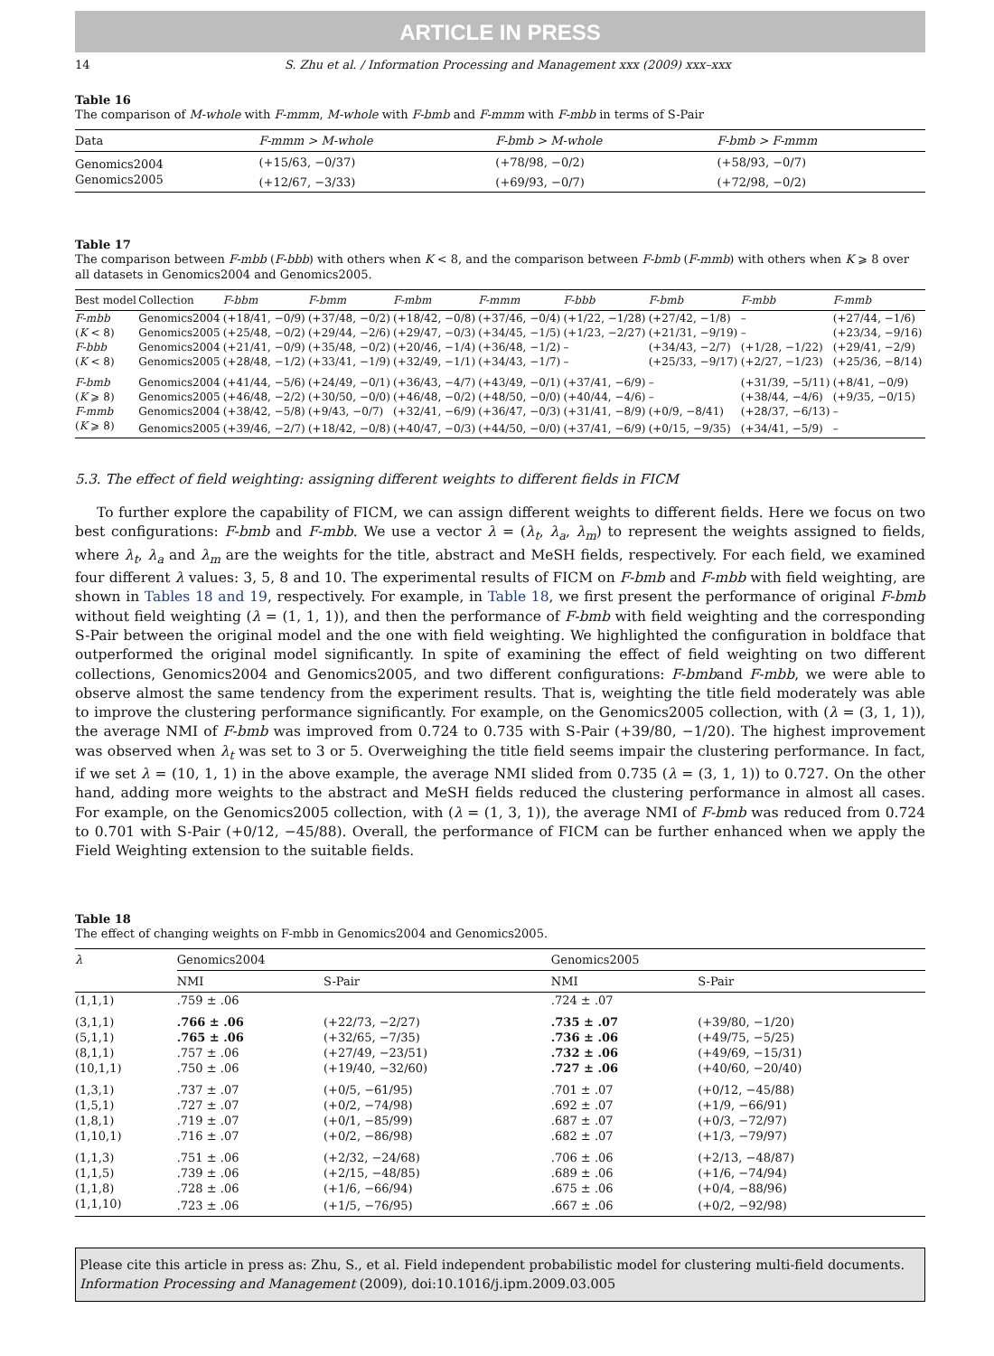ARTICLE IN PRESS
14 S. Zhu et al. / Information Processing and Management xxx (2009) xxx–xxx
Table 16
The comparison of M-whole with F-mmm, M-whole with F-bmb and F-mmm with F-mbb in terms of S-Pair
| Data | F-mmm > M-whole | F-bmb > M-whole | F-bmb > F-mmm |
| --- | --- | --- | --- |
| Genomics2004 | (+15/63, −0/37) | (+78/98, −0/2) | (+58/93, −0/7) |
| Genomics2005 | (+12/67, −3/33) | (+69/93, −0/7) | (+72/98, −0/2) |
Table 17
The comparison between F-mbb (F-bbb) with others when K < 8, and the comparison between F-bmb (F-mmb) with others when K ⩾ 8 over all datasets in Genomics2004 and Genomics2005.
| Best model | Collection | F-bbm | F-bmm | F-mbm | F-mmm | F-bbb | F-bmb | F-mbb | F-mmb |
| --- | --- | --- | --- | --- | --- | --- | --- | --- | --- |
| F-mbb | Genomics2004 | (+18/41, −0/9) | (+37/48, −0/2) | (+18/42, −0/8) | (+37/46, −0/4) | (+1/22, −1/28) | (+27/42, −1/8) | – | (+27/44, −1/6) |
| ( K < 8) | Genomics2005 | (+25/48, −0/2) | (+29/44, −2/6) | (+29/47, −0/3) | (+34/45, −1/5) | (+1/23, −2/27) | (+21/31, −9/19) | – | (+23/34, −9/16) |
| F-bbb | Genomics2004 | (+21/41, −0/9) | (+35/48, −0/2) | (+20/46, −1/4) | (+36/48, −1/2) | – | (+34/43, −2/7) | (+1/28, −1/22) | (+29/41, −2/9) |
| ( K < 8) | Genomics2005 | (+28/48, −1/2) | (+33/41, −1/9) | (+32/49, −1/1) | (+34/43, −1/7) | – | (+25/33, −9/17) | (+2/27, −1/23) | (+25/36, −8/14) |
| F-bmb | Genomics2004 | (+41/44, −5/6) | (+24/49, −0/1) | (+36/43, −4/7) | (+43/49, −0/1) | (+37/41, −6/9) | – | (+31/39, −5/11) | (+8/41, −0/9) |
| ( K ⩾ 8) | Genomics2005 | (+46/48, −2/2) | (+30/50, −0/0) | (+46/48, −0/2) | (+48/50, −0/0) | (+40/44, −4/6) | – | (+38/44, −4/6) | (+9/35, −0/15) |
| F-mmb | Genomics2004 | (+38/42, −5/8) | (+9/43, −0/7) | (+32/41, −6/9) | (+36/47, −0/3) | (+31/41, −8/9) | (+0/9, −8/41) | (+28/37, −6/13) | – |
| ( K ⩾ 8) | Genomics2005 | (+39/46, −2/7) | (+18/42, −0/8) | (+40/47, −0/3) | (+44/50, −0/0) | (+37/41, −6/9) | (+0/15, −9/35) | (+34/41, −5/9) | – |
5.3. The effect of field weighting: assigning different weights to different fields in FICM
To further explore the capability of FICM, we can assign different weights to different fields. Here we focus on two best configurations: F-bmb and F-mbb. We use a vector λ = (λ<sub>t</sub>, λ<sub>a</sub>, λ<sub>m</sub>) to represent the weights assigned to fields, where λ<sub>t</sub>, λ<sub>a</sub> and λ<sub>m</sub> are the weights for the title, abstract and MeSH fields, respectively. For each field, we examined four different λ values: 3, 5, 8 and 10. The experimental results of FICM on F-bmb and F-mbb with field weighting, are shown in Tables 18 and 19, respectively. For example, in Table 18, we first present the performance of original F-bmb without field weighting (λ = (1, 1, 1)), and then the performance of F-bmb with field weighting and the corresponding S-Pair between the original model and the one with field weighting. We highlighted the configuration in boldface that outperformed the original model significantly. In spite of examining the effect of field weighting on two different collections, Genomics2004 and Genomics2005, and two different configurations: F-bmband F-mbb, we were able to observe almost the same tendency from the experiment results. That is, weighting the title field moderately was able to improve the clustering performance significantly. For example, on the Genomics2005 collection, with (λ = (3, 1, 1)), the average NMI of F-bmb was improved from 0.724 to 0.735 with S-Pair (+39/80, −1/20). The highest improvement was observed when λ<sub>t</sub> was set to 3 or 5. Overweighing the title field seems impair the clustering performance. In fact, if we set λ = (10, 1, 1) in the above example, the average NMI slided from 0.735 (λ = (3, 1, 1)) to 0.727. On the other hand, adding more weights to the abstract and MeSH fields reduced the clustering performance in almost all cases. For example, on the Genomics2005 collection, with (λ = (1, 3, 1)), the average NMI of F-bmb was reduced from 0.724 to 0.701 with S-Pair (+0/12, −45/88). Overall, the performance of FICM can be further enhanced when we apply the Field Weighting extension to the suitable fields.
Table 18
The effect of changing weights on F-mbb in Genomics2004 and Genomics2005.
| λ | Genomics2004 | | Genomics2005 | |
| --- | --- | --- | --- | --- |
| | NMI | S-Pair | NMI | S-Pair |
| (1,1,1) | .759 ± .06 | | .724 ± .07 | |
| (3,1,1) | .766 ± .06 | (+22/73, −2/27) | .735 ± .07 | (+39/80, −1/20) |
| (5,1,1) | .765 ± .06 | (+32/65, −7/35) | .736 ± .06 | (+49/75, −5/25) |
| (8,1,1) | .757 ± .06 | (+27/49, −23/51) | .732 ± .06 | (+49/69, −15/31) |
| (10,1,1) | .750 ± .06 | (+19/40, −32/60) | .727 ± .06 | (+40/60, −20/40) |
| (1,3,1) | .737 ± .07 | (+0/5, −61/95) | .701 ± .07 | (+0/12, −45/88) |
| (1,5,1) | .727 ± .07 | (+0/2, −74/98) | .692 ± .07 | (+1/9, −66/91) |
| (1,8,1) | .719 ± .07 | (+0/1, −85/99) | .687 ± .07 | (+0/3, −72/97) |
| (1,10,1) | .716 ± .07 | (+0/2, −86/98) | .682 ± .07 | (+1/3, −79/97) |
| (1,1,3) | .751 ± .06 | (+2/32, −24/68) | .706 ± .06 | (+2/13, −48/87) |
| (1,1,5) | .739 ± .06 | (+2/15, −48/85) | .689 ± .06 | (+1/6, −74/94) |
| (1,1,8) | .728 ± .06 | (+1/6, −66/94) | .675 ± .06 | (+0/4, −88/96) |
| (1,1,10) | .723 ± .06 | (+1/5, −76/95) | .667 ± .06 | (+0/2, −92/98) |
Please cite this article in press as: Zhu, S., et al. Field independent probabilistic model for clustering multi-field documents. Information Processing and Management (2009), doi:10.1016/j.ipm.2009.03.005